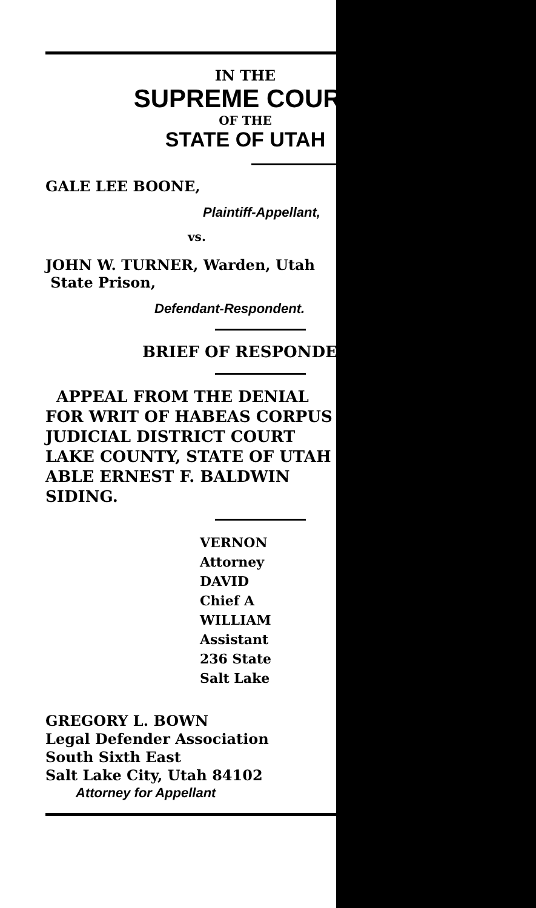IN THE
SUPREME COURT
OF THE
STATE OF UTAH
GALE LEE BOONE,
Plaintiff-Appellant,
vs.
JOHN W. TURNER, Warden, Utah
State Prison,
Defendant-Respondent.
BRIEF OF RESPONDENT
APPEAL FROM THE DENIAL
FOR WRIT OF HABEAS CORPUS
JUDICIAL DISTRICT COURT
LAKE COUNTY, STATE OF UTAH
ABLE ERNEST F. BALDWIN
SIDING.
VERNON
Attorney
DAVID
Chief A
WILLIAM
Assistant
236 State
Salt Lake
GREGORY L. BOWN
Legal Defender Association
South Sixth East
Salt Lake City, Utah 84102
Attorney for Appellant